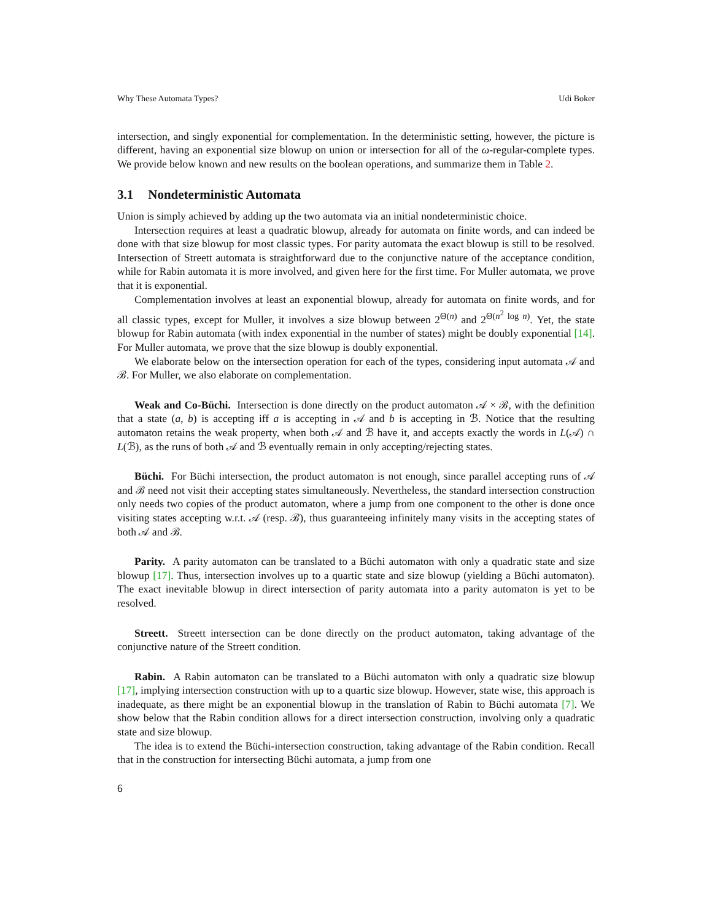Why These Automata Types? Udi Boker
intersection, and singly exponential for complementation. In the deterministic setting, however, the picture is different, having an exponential size blowup on union or intersection for all of the ω-regular-complete types. We provide below known and new results on the boolean operations, and summarize them in Table 2.
3.1 Nondeterministic Automata
Union is simply achieved by adding up the two automata via an initial nondeterministic choice.
Intersection requires at least a quadratic blowup, already for automata on finite words, and can indeed be done with that size blowup for most classic types. For parity automata the exact blowup is still to be resolved. Intersection of Streett automata is straightforward due to the conjunctive nature of the acceptance condition, while for Rabin automata it is more involved, and given here for the first time. For Muller automata, we prove that it is exponential.
Complementation involves at least an exponential blowup, already for automata on finite words, and for all classic types, except for Muller, it involves a size blowup between 2<sup>Θ(n)</sup> and 2<sup>Θ(n<sup>2</sup> log n)</sup>. Yet, the state blowup for Rabin automata (with index exponential in the number of states) might be doubly exponential [14]. For Muller automata, we prove that the size blowup is doubly exponential.
We elaborate below on the intersection operation for each of the types, considering input automata 𝒜 and ℬ. For Muller, we also elaborate on complementation.
Weak and Co-Büchi. Intersection is done directly on the product automaton 𝒜 × ℬ, with the definition that a state (a, b) is accepting iff a is accepting in 𝒜 and b is accepting in ℬ. Notice that the resulting automaton retains the weak property, when both 𝒜 and ℬ have it, and accepts exactly the words in L(𝒜) ∩ L(ℬ), as the runs of both 𝒜 and ℬ eventually remain in only accepting/rejecting states.
Büchi. For Büchi intersection, the product automaton is not enough, since parallel accepting runs of 𝒜 and ℬ need not visit their accepting states simultaneously. Nevertheless, the standard intersection construction only needs two copies of the product automaton, where a jump from one component to the other is done once visiting states accepting w.r.t. 𝒜 (resp. ℬ), thus guaranteeing infinitely many visits in the accepting states of both 𝒜 and ℬ.
Parity. A parity automaton can be translated to a Büchi automaton with only a quadratic state and size blowup [17]. Thus, intersection involves up to a quartic state and size blowup (yielding a Büchi automaton). The exact inevitable blowup in direct intersection of parity automata into a parity automaton is yet to be resolved.
Streett. Streett intersection can be done directly on the product automaton, taking advantage of the conjunctive nature of the Streett condition.
Rabin. A Rabin automaton can be translated to a Büchi automaton with only a quadratic size blowup [17], implying intersection construction with up to a quartic size blowup. However, state wise, this approach is inadequate, as there might be an exponential blowup in the translation of Rabin to Büchi automata [7]. We show below that the Rabin condition allows for a direct intersection construction, involving only a quadratic state and size blowup.
The idea is to extend the Büchi-intersection construction, taking advantage of the Rabin condition. Recall that in the construction for intersecting Büchi automata, a jump from one
6